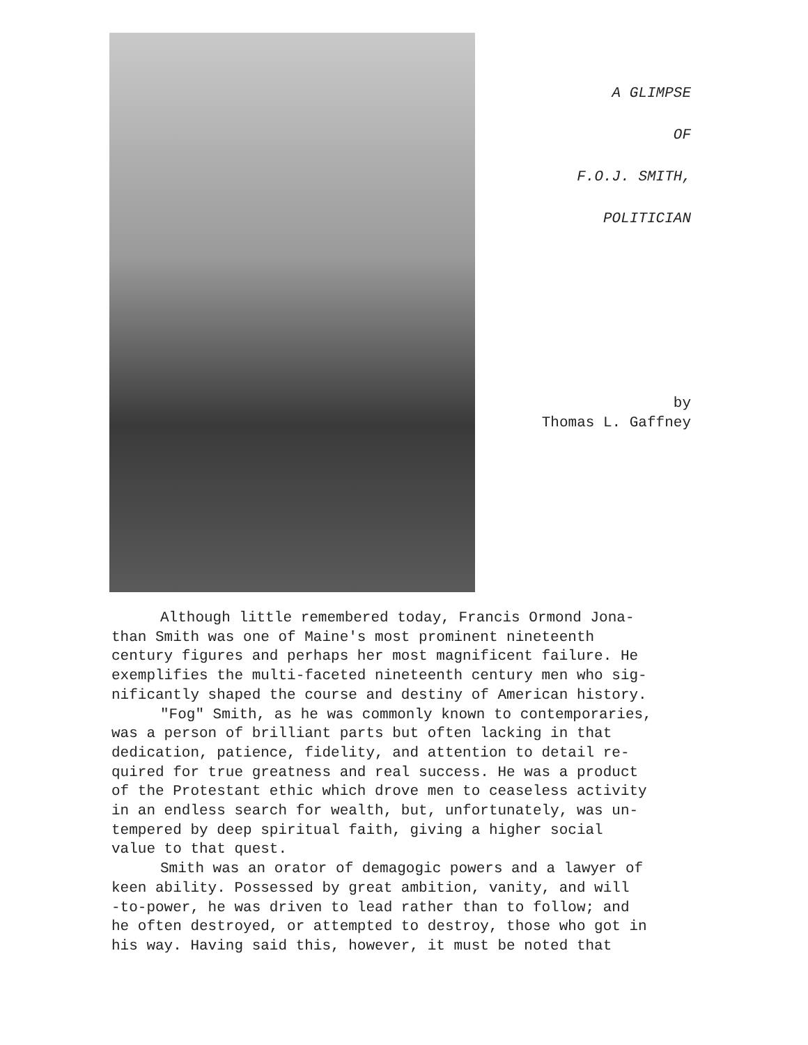A GLIMPSE
OF
F.O.J. SMITH,
POLITICIAN
by
Thomas L. Gaffney
Although little remembered today, Francis Ormond Jona-
than Smith was one of Maine's most prominent nineteenth
century figures and perhaps her most magnificent failure. He
exemplifies the multi-faceted nineteenth century men who sig-
nificantly shaped the course and destiny of American history.
"Fog" Smith, as he was commonly known to contemporaries,
was a person of brilliant parts but often lacking in that
dedication, patience, fidelity, and attention to detail re-
quired for true greatness and real success. He was a product
of the Protestant ethic which drove men to ceaseless activity
in an endless search for wealth, but, unfortunately, was un-
tempered by deep spiritual faith, giving a higher social
value to that quest.
Smith was an orator of demagogic powers and a lawyer of
keen ability. Possessed by great ambition, vanity, and will
-to-power, he was driven to lead rather than to follow; and
he often destroyed, or attempted to destroy, those who got in
his way. Having said this, however, it must be noted that